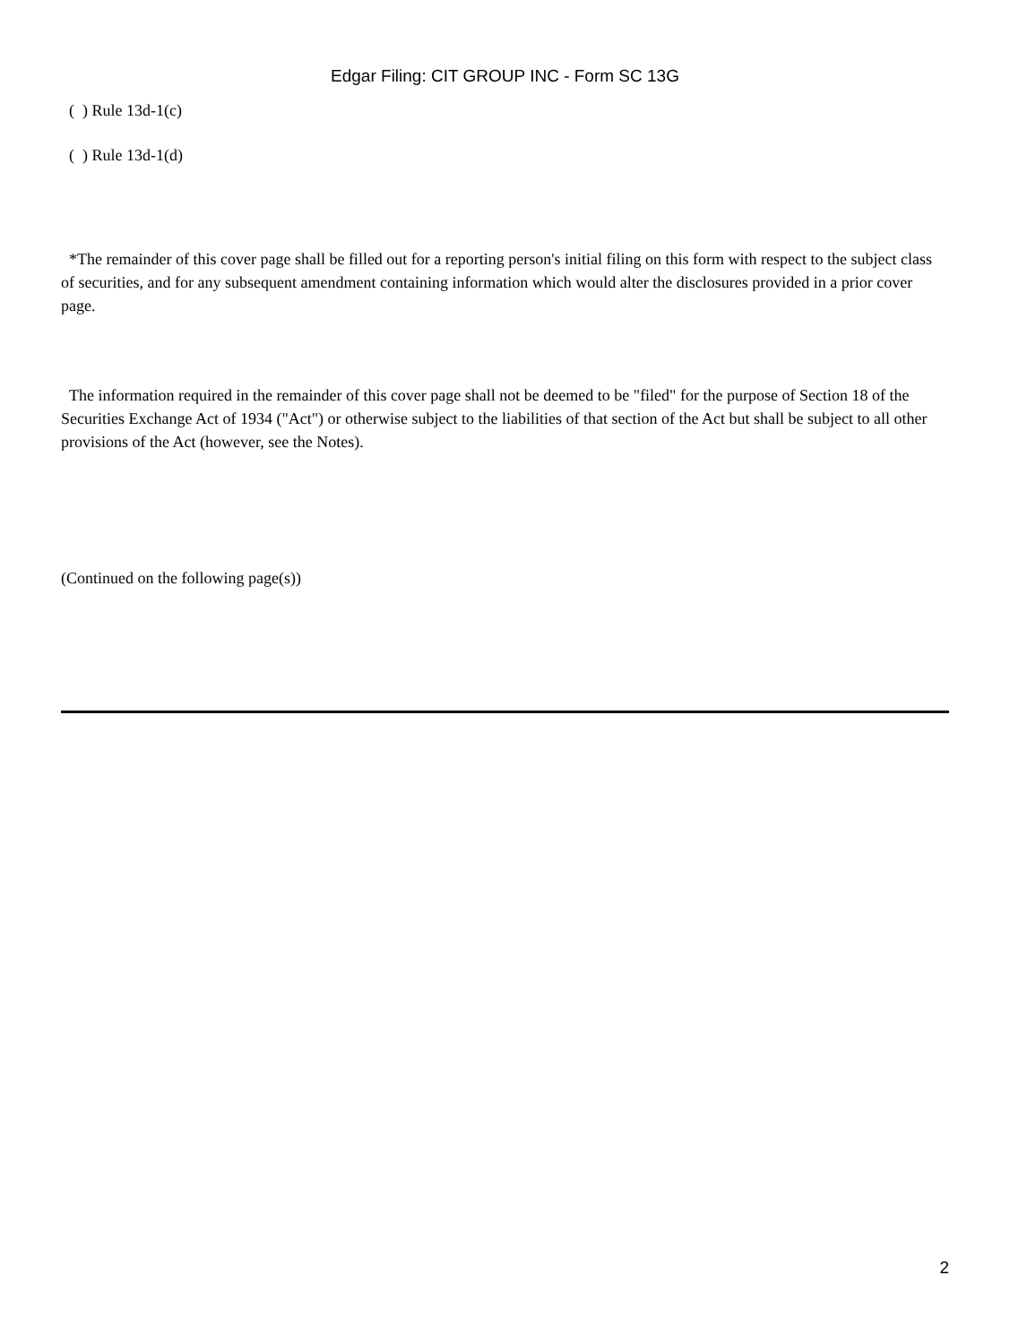Edgar Filing: CIT GROUP INC - Form SC 13G
( ) Rule 13d-1(c)
( ) Rule 13d-1(d)
*The remainder of this cover page shall be filled out for a reporting person's initial filing on this form with respect to the subject class of securities, and for any subsequent amendment containing information which would alter the disclosures provided in a prior cover page.
The information required in the remainder of this cover page shall not be deemed to be "filed" for the purpose of Section 18 of the Securities Exchange Act of 1934 ("Act") or otherwise subject to the liabilities of that section of the Act but shall be subject to all other provisions of the Act (however, see the Notes).
(Continued on the following page(s))
2